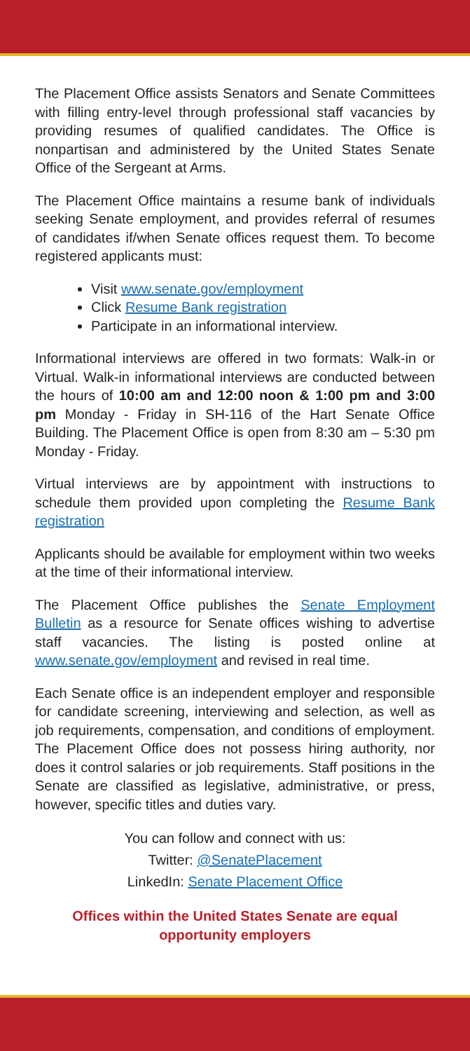The Placement Office assists Senators and Senate Committees with filling entry-level through professional staff vacancies by providing resumes of qualified candidates. The Office is nonpartisan and administered by the United States Senate Office of the Sergeant at Arms.
The Placement Office maintains a resume bank of individuals seeking Senate employment, and provides referral of resumes of candidates if/when Senate offices request them. To become registered applicants must:
Visit www.senate.gov/employment
Click Resume Bank registration
Participate in an informational interview.
Informational interviews are offered in two formats: Walk-in or Virtual. Walk-in informational interviews are conducted between the hours of 10:00 am and 12:00 noon & 1:00 pm and 3:00 pm Monday - Friday in SH-116 of the Hart Senate Office Building. The Placement Office is open from 8:30 am – 5:30 pm Monday - Friday.
Virtual interviews are by appointment with instructions to schedule them provided upon completing the Resume Bank registration
Applicants should be available for employment within two weeks at the time of their informational interview.
The Placement Office publishes the Senate Employment Bulletin as a resource for Senate offices wishing to advertise staff vacancies. The listing is posted online at www.senate.gov/employment and revised in real time.
Each Senate office is an independent employer and responsible for candidate screening, interviewing and selection, as well as job requirements, compensation, and conditions of employment. The Placement Office does not possess hiring authority, nor does it control salaries or job requirements. Staff positions in the Senate are classified as legislative, administrative, or press, however, specific titles and duties vary.
You can follow and connect with us:
Twitter: @SenatePlacement
LinkedIn: Senate Placement Office
Offices within the United States Senate are equal
opportunity employers